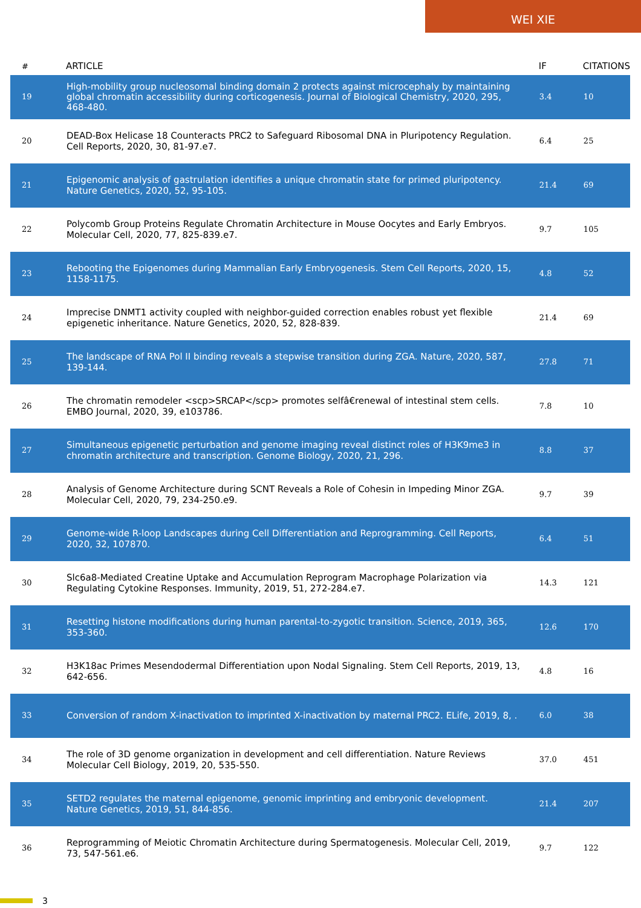WEI XIE
| # | ARTICLE | IF | CITATIONS |
| --- | --- | --- | --- |
| 19 | High-mobility group nucleosomal binding domain 2 protects against microcephaly by maintaining global chromatin accessibility during corticogenesis. Journal of Biological Chemistry, 2020, 295, 468-480. | 3.4 | 10 |
| 20 | DEAD-Box Helicase 18 Counteracts PRC2 to Safeguard Ribosomal DNA in Pluripotency Regulation. Cell Reports, 2020, 30, 81-97.e7. | 6.4 | 25 |
| 21 | Epigenomic analysis of gastrulation identifies a unique chromatin state for primed pluripotency. Nature Genetics, 2020, 52, 95-105. | 21.4 | 69 |
| 22 | Polycomb Group Proteins Regulate Chromatin Architecture in Mouse Oocytes and Early Embryos. Molecular Cell, 2020, 77, 825-839.e7. | 9.7 | 105 |
| 23 | Rebooting the Epigenomes during Mammalian Early Embryogenesis. Stem Cell Reports, 2020, 15, 1158-1175. | 4.8 | 52 |
| 24 | Imprecise DNMT1 activity coupled with neighbor-guided correction enables robust yet flexible epigenetic inheritance. Nature Genetics, 2020, 52, 828-839. | 21.4 | 69 |
| 25 | The landscape of RNA Pol II binding reveals a stepwise transition during ZGA. Nature, 2020, 587, 139-144. | 27.8 | 71 |
| 26 | The chromatin remodeler <scp>SRCAP</scp> promotes selfâ€renewal of intestinal stem cells. EMBO Journal, 2020, 39, e103786. | 7.8 | 10 |
| 27 | Simultaneous epigenetic perturbation and genome imaging reveal distinct roles of H3K9me3 in chromatin architecture and transcription. Genome Biology, 2020, 21, 296. | 8.8 | 37 |
| 28 | Analysis of Genome Architecture during SCNT Reveals a Role of Cohesin in Impeding Minor ZGA. Molecular Cell, 2020, 79, 234-250.e9. | 9.7 | 39 |
| 29 | Genome-wide R-loop Landscapes during Cell Differentiation and Reprogramming. Cell Reports, 2020, 32, 107870. | 6.4 | 51 |
| 30 | Slc6a8-Mediated Creatine Uptake and Accumulation Reprogram Macrophage Polarization via Regulating Cytokine Responses. Immunity, 2019, 51, 272-284.e7. | 14.3 | 121 |
| 31 | Resetting histone modifications during human parental-to-zygotic transition. Science, 2019, 365, 353-360. | 12.6 | 170 |
| 32 | H3K18ac Primes Mesendodermal Differentiation upon Nodal Signaling. Stem Cell Reports, 2019, 13, 642-656. | 4.8 | 16 |
| 33 | Conversion of random X-inactivation to imprinted X-inactivation by maternal PRC2. ELife, 2019, 8, . | 6.0 | 38 |
| 34 | The role of 3D genome organization in development and cell differentiation. Nature Reviews Molecular Cell Biology, 2019, 20, 535-550. | 37.0 | 451 |
| 35 | SETD2 regulates the maternal epigenome, genomic imprinting and embryonic development. Nature Genetics, 2019, 51, 844-856. | 21.4 | 207 |
| 36 | Reprogramming of Meiotic Chromatin Architecture during Spermatogenesis. Molecular Cell, 2019, 73, 547-561.e6. | 9.7 | 122 |
3